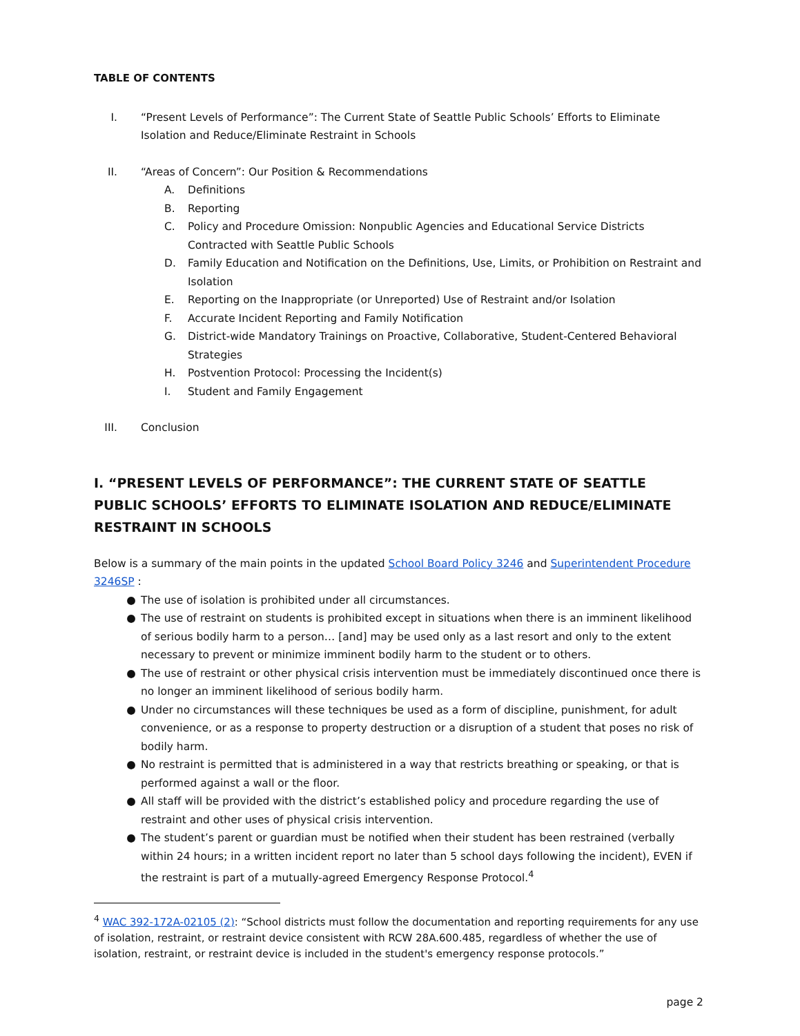TABLE OF CONTENTS
I. “Present Levels of Performance”: The Current State of Seattle Public Schools’ Efforts to Eliminate Isolation and Reduce/Eliminate Restraint in Schools
II. “Areas of Concern”: Our Position & Recommendations
A. Definitions
B. Reporting
C. Policy and Procedure Omission: Nonpublic Agencies and Educational Service Districts Contracted with Seattle Public Schools
D. Family Education and Notification on the Definitions, Use, Limits, or Prohibition on Restraint and Isolation
E. Reporting on the Inappropriate (or Unreported) Use of Restraint and/or Isolation
F. Accurate Incident Reporting and Family Notification
G. District-wide Mandatory Trainings on Proactive, Collaborative, Student-Centered Behavioral Strategies
H. Postvention Protocol: Processing the Incident(s)
I. Student and Family Engagement
III. Conclusion
I. “PRESENT LEVELS OF PERFORMANCE”: THE CURRENT STATE OF SEATTLE PUBLIC SCHOOLS’ EFFORTS TO ELIMINATE ISOLATION AND REDUCE/ELIMINATE RESTRAINT IN SCHOOLS
Below is a summary of the main points in the updated School Board Policy 3246 and Superintendent Procedure 3246SP :
● The use of isolation is prohibited under all circumstances.
● The use of restraint on students is prohibited except in situations when there is an imminent likelihood of serious bodily harm to a person… [and] may be used only as a last resort and only to the extent necessary to prevent or minimize imminent bodily harm to the student or to others.
● The use of restraint or other physical crisis intervention must be immediately discontinued once there is no longer an imminent likelihood of serious bodily harm.
● Under no circumstances will these techniques be used as a form of discipline, punishment, for adult convenience, or as a response to property destruction or a disruption of a student that poses no risk of bodily harm.
● No restraint is permitted that is administered in a way that restricts breathing or speaking, or that is performed against a wall or the floor.
● All staff will be provided with the district’s established policy and procedure regarding the use of restraint and other uses of physical crisis intervention.
● The student’s parent or guardian must be notified when their student has been restrained (verbally within 24 hours; in a written incident report no later than 5 school days following the incident), EVEN if the restraint is part of a mutually-agreed Emergency Response Protocol.<sup>4</sup>
<sup>4</sup> WAC 392-172A-02105 (2): “School districts must follow the documentation and reporting requirements for any use of isolation, restraint, or restraint device consistent with RCW 28A.600.485, regardless of whether the use of isolation, restraint, or restraint device is included in the student's emergency response protocols.”
page 2